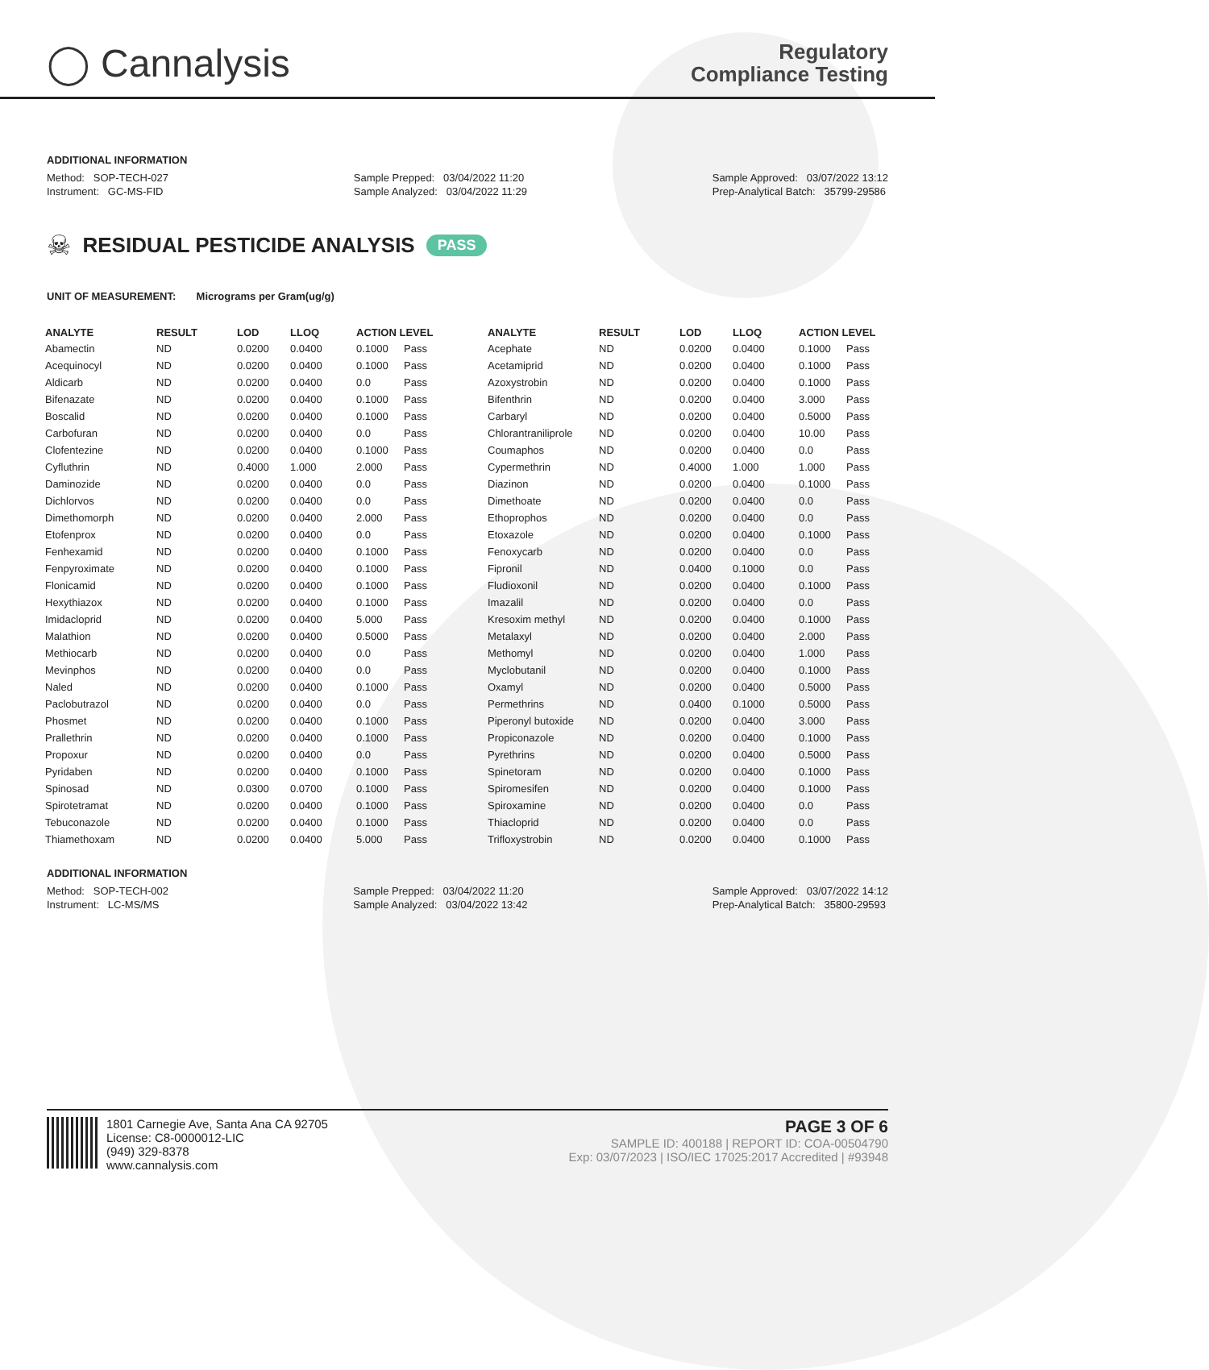◯ Cannalysis
Regulatory
Compliance Testing
ADDITIONAL INFORMATION
Method: SOP-TECH-027
Instrument: GC-MS-FID
Sample Prepped: 03/04/2022 11:20
Sample Analyzed: 03/04/2022 11:29
Sample Approved: 03/07/2022 13:12
Prep-Analytical Batch: 35799-29586
☠
RESIDUAL PESTICIDE ANALYSIS
PASS
UNIT OF MEASUREMENT: Micrograms per Gram(ug/g)
| ANALYTE | RESULT | LOD | LLOQ | ACTION LEVEL | | ANALYTE | RESULT | LOD | LLOQ | ACTION LEVEL | |
| --- | --- | --- | --- | --- | --- | --- | --- | --- | --- | --- | --- |
| Abamectin | ND | 0.0200 | 0.0400 | 0.1000 | Pass | Acephate | ND | 0.0200 | 0.0400 | 0.1000 | Pass |
| Acequinocyl | ND | 0.0200 | 0.0400 | 0.1000 | Pass | Acetamiprid | ND | 0.0200 | 0.0400 | 0.1000 | Pass |
| Aldicarb | ND | 0.0200 | 0.0400 | 0.0 | Pass | Azoxystrobin | ND | 0.0200 | 0.0400 | 0.1000 | Pass |
| Bifenazate | ND | 0.0200 | 0.0400 | 0.1000 | Pass | Bifenthrin | ND | 0.0200 | 0.0400 | 3.000 | Pass |
| Boscalid | ND | 0.0200 | 0.0400 | 0.1000 | Pass | Carbaryl | ND | 0.0200 | 0.0400 | 0.5000 | Pass |
| Carbofuran | ND | 0.0200 | 0.0400 | 0.0 | Pass | Chlorantraniliprole | ND | 0.0200 | 0.0400 | 10.00 | Pass |
| Clofentezine | ND | 0.0200 | 0.0400 | 0.1000 | Pass | Coumaphos | ND | 0.0200 | 0.0400 | 0.0 | Pass |
| Cyfluthrin | ND | 0.4000 | 1.000 | 2.000 | Pass | Cypermethrin | ND | 0.4000 | 1.000 | 1.000 | Pass |
| Daminozide | ND | 0.0200 | 0.0400 | 0.0 | Pass | Diazinon | ND | 0.0200 | 0.0400 | 0.1000 | Pass |
| Dichlorvos | ND | 0.0200 | 0.0400 | 0.0 | Pass | Dimethoate | ND | 0.0200 | 0.0400 | 0.0 | Pass |
| Dimethomorph | ND | 0.0200 | 0.0400 | 2.000 | Pass | Ethoprophos | ND | 0.0200 | 0.0400 | 0.0 | Pass |
| Etofenprox | ND | 0.0200 | 0.0400 | 0.0 | Pass | Etoxazole | ND | 0.0200 | 0.0400 | 0.1000 | Pass |
| Fenhexamid | ND | 0.0200 | 0.0400 | 0.1000 | Pass | Fenoxycarb | ND | 0.0200 | 0.0400 | 0.0 | Pass |
| Fenpyroximate | ND | 0.0200 | 0.0400 | 0.1000 | Pass | Fipronil | ND | 0.0400 | 0.1000 | 0.0 | Pass |
| Flonicamid | ND | 0.0200 | 0.0400 | 0.1000 | Pass | Fludioxonil | ND | 0.0200 | 0.0400 | 0.1000 | Pass |
| Hexythiazox | ND | 0.0200 | 0.0400 | 0.1000 | Pass | Imazalil | ND | 0.0200 | 0.0400 | 0.0 | Pass |
| Imidacloprid | ND | 0.0200 | 0.0400 | 5.000 | Pass | Kresoxim methyl | ND | 0.0200 | 0.0400 | 0.1000 | Pass |
| Malathion | ND | 0.0200 | 0.0400 | 0.5000 | Pass | Metalaxyl | ND | 0.0200 | 0.0400 | 2.000 | Pass |
| Methiocarb | ND | 0.0200 | 0.0400 | 0.0 | Pass | Methomyl | ND | 0.0200 | 0.0400 | 1.000 | Pass |
| Mevinphos | ND | 0.0200 | 0.0400 | 0.0 | Pass | Myclobutanil | ND | 0.0200 | 0.0400 | 0.1000 | Pass |
| Naled | ND | 0.0200 | 0.0400 | 0.1000 | Pass | Oxamyl | ND | 0.0200 | 0.0400 | 0.5000 | Pass |
| Paclobutrazol | ND | 0.0200 | 0.0400 | 0.0 | Pass | Permethrins | ND | 0.0400 | 0.1000 | 0.5000 | Pass |
| Phosmet | ND | 0.0200 | 0.0400 | 0.1000 | Pass | Piperonyl butoxide | ND | 0.0200 | 0.0400 | 3.000 | Pass |
| Prallethrin | ND | 0.0200 | 0.0400 | 0.1000 | Pass | Propiconazole | ND | 0.0200 | 0.0400 | 0.1000 | Pass |
| Propoxur | ND | 0.0200 | 0.0400 | 0.0 | Pass | Pyrethrins | ND | 0.0200 | 0.0400 | 0.5000 | Pass |
| Pyridaben | ND | 0.0200 | 0.0400 | 0.1000 | Pass | Spinetoram | ND | 0.0200 | 0.0400 | 0.1000 | Pass |
| Spinosad | ND | 0.0300 | 0.0700 | 0.1000 | Pass | Spiromesifen | ND | 0.0200 | 0.0400 | 0.1000 | Pass |
| Spirotetramat | ND | 0.0200 | 0.0400 | 0.1000 | Pass | Spiroxamine | ND | 0.0200 | 0.0400 | 0.0 | Pass |
| Tebuconazole | ND | 0.0200 | 0.0400 | 0.1000 | Pass | Thiacloprid | ND | 0.0200 | 0.0400 | 0.0 | Pass |
| Thiamethoxam | ND | 0.0200 | 0.0400 | 5.000 | Pass | Trifloxystrobin | ND | 0.0200 | 0.0400 | 0.1000 | Pass |
ADDITIONAL INFORMATION
Method: SOP-TECH-002
Instrument: LC-MS/MS
Sample Prepped: 03/04/2022 11:20
Sample Analyzed: 03/04/2022 13:42
Sample Approved: 03/07/2022 14:12
Prep-Analytical Batch: 35800-29593
1801 Carnegie Ave, Santa Ana CA 92705
License: C8-0000012-LIC
(949) 329-8378
www.cannalysis.com
PAGE 3 OF 6
SAMPLE ID: 400188 | REPORT ID: COA-00504790
Exp: 03/07/2023 | ISO/IEC 17025:2017 Accredited | #93948